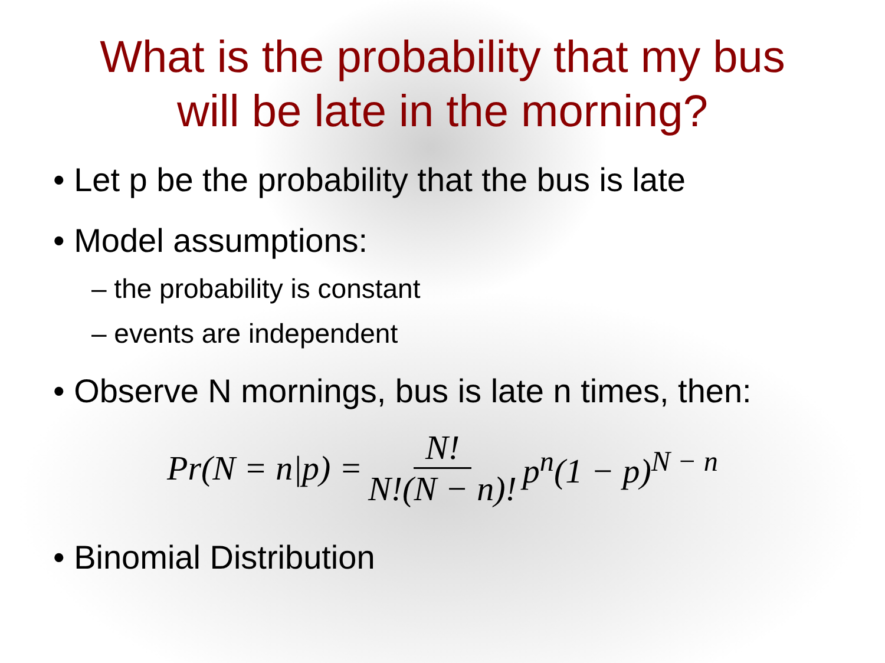What is the probability that my bus
will be late in the morning?
• Let p be the probability that the bus is late
• Model assumptions:
– the probability is constant
– events are independent
• Observe N mornings, bus is late n times, then:
Pr(N = n|p) = N! N!(N − n)! p<sup>n</sup>(1 − p)<sup>N − n</sup>
• Binomial Distribution